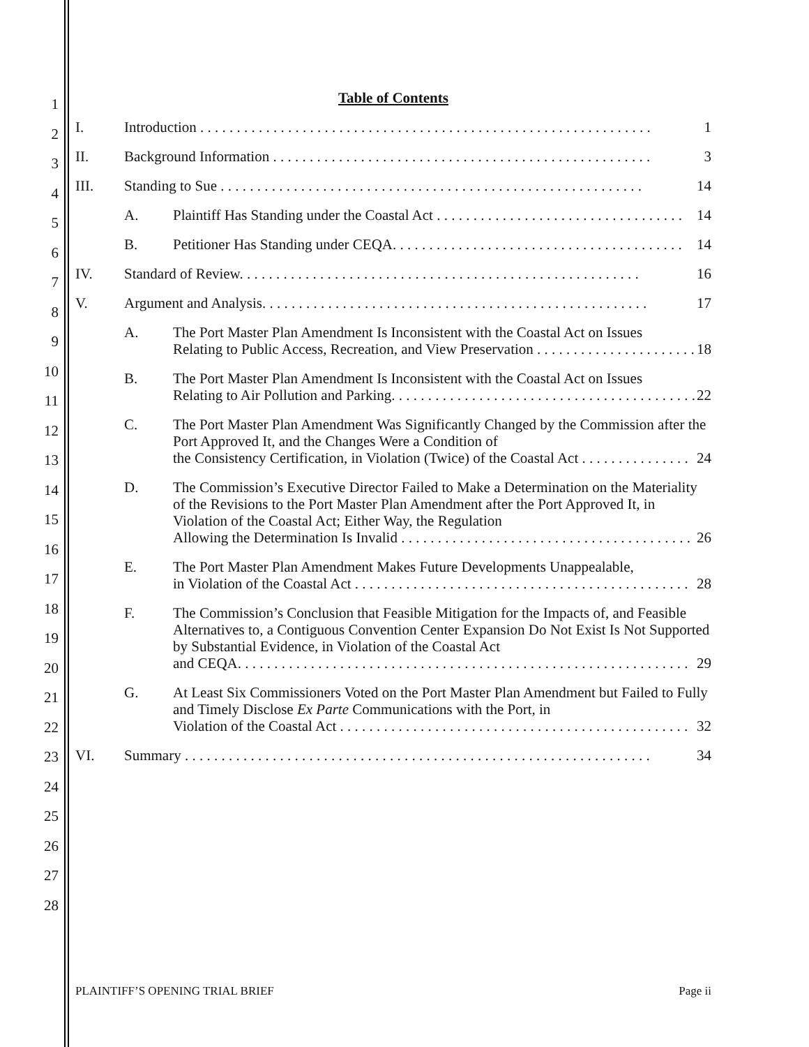1
2
3
4
5
6
7
8
9
10
11
12
13
14
15
16
17
18
19
20
21
22
23
24
25
26
27
28
Table of Contents
I. Introduction . . . . . . . . . . . . . . . . . . . . . . . . . . . . . . . . . . . . . . . . . . . . . . . . . . . . . . . . . . . . . . 1
II. Background Information . . . . . . . . . . . . . . . . . . . . . . . . . . . . . . . . . . . . . . . . . . . . . . . . . . . . 3
III. Standing to Sue . . . . . . . . . . . . . . . . . . . . . . . . . . . . . . . . . . . . . . . . . . . . . . . . . . . . . . . . . . 14
A. Plaintiff Has Standing under the Coastal Act . . . . . . . . . . . . . . . . . . . . . . . . . . . . . . . . . . 14
B. Petitioner Has Standing under CEQA. . . . . . . . . . . . . . . . . . . . . . . . . . . . . . . . . . . . . . . . 14
IV. Standard of Review. . . . . . . . . . . . . . . . . . . . . . . . . . . . . . . . . . . . . . . . . . . . . . . . . . . . . . . 16
V. Argument and Analysis. . . . . . . . . . . . . . . . . . . . . . . . . . . . . . . . . . . . . . . . . . . . . . . . . . . . . 17
A. The Port Master Plan Amendment Is Inconsistent with the Coastal Act on Issues
Relating to Public Access, Recreation, and View Preservation . . . . . . . . . . . . . . . . . . . . . . 18
B. The Port Master Plan Amendment Is Inconsistent with the Coastal Act on Issues
Relating to Air Pollution and Parking. . . . . . . . . . . . . . . . . . . . . . . . . . . . . . . . . . . . . . . . . . 22
C. The Port Master Plan Amendment Was Significantly Changed by the Commission after the Port Approved It, and the Changes Were a Condition of
the Consistency Certification, in Violation (Twice) of the Coastal Act . . . . . . . . . . . . . . . 24
D. The Commission’s Executive Director Failed to Make a Determination on the Materiality of the Revisions to the Port Master Plan Amendment after the Port Approved It, in Violation of the Coastal Act; Either Way, the Regulation
Allowing the Determination Is Invalid . . . . . . . . . . . . . . . . . . . . . . . . . . . . . . . . . . . . . . . . 26
E. The Port Master Plan Amendment Makes Future Developments Unappealable,
in Violation of the Coastal Act . . . . . . . . . . . . . . . . . . . . . . . . . . . . . . . . . . . . . . . . . . . . . . 28
F. The Commission’s Conclusion that Feasible Mitigation for the Impacts of, and Feasible Alternatives to, a Contiguous Convention Center Expansion Do Not Exist Is Not Supported by Substantial Evidence, in Violation of the Coastal Act
and CEQA. . . . . . . . . . . . . . . . . . . . . . . . . . . . . . . . . . . . . . . . . . . . . . . . . . . . . . . . . . . . . . 29
G. At Least Six Commissioners Voted on the Port Master Plan Amendment but Failed to Fully and Timely Disclose Ex Parte Communications with the Port, in
Violation of the Coastal Act . . . . . . . . . . . . . . . . . . . . . . . . . . . . . . . . . . . . . . . . . . . . . . . . 32
VI. Summary . . . . . . . . . . . . . . . . . . . . . . . . . . . . . . . . . . . . . . . . . . . . . . . . . . . . . . . . . . . . . . . . 34
PLAINTIFF’S OPENING TRIAL BRIEF Page ii